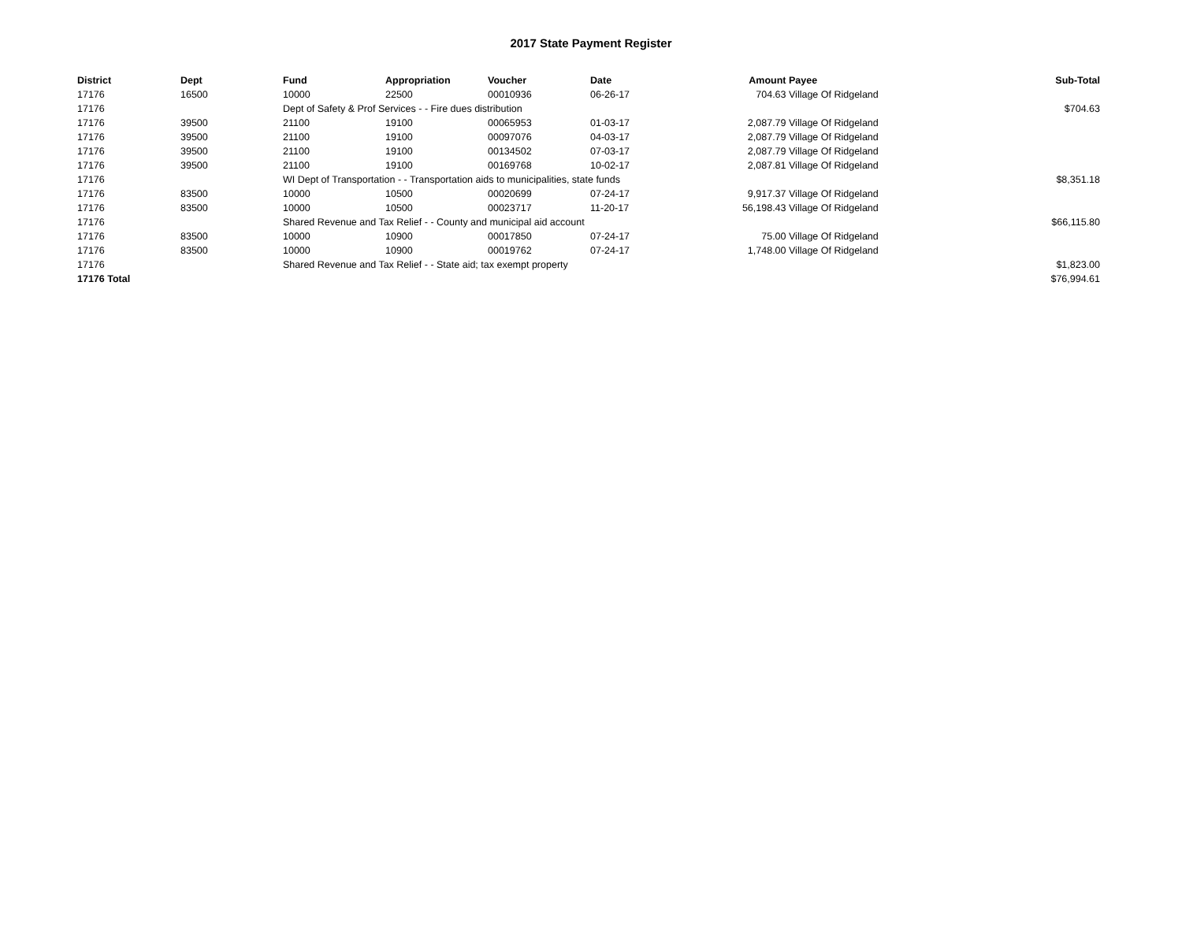2017 State Payment Register
| District | Dept | Fund | Appropriation | Voucher | Date | Amount | Payee | Sub-Total |
| --- | --- | --- | --- | --- | --- | --- | --- | --- |
| 17176 | 16500 | 10000 | 22500 | 00010936 | 06-26-17 | 704.63 | Village Of Ridgeland | |
| 17176 | | Dept of Safety & Prof Services - - Fire dues distribution | | | | | | $704.63 |
| 17176 | 39500 | 21100 | 19100 | 00065953 | 01-03-17 | 2,087.79 | Village Of Ridgeland | |
| 17176 | 39500 | 21100 | 19100 | 00097076 | 04-03-17 | 2,087.79 | Village Of Ridgeland | |
| 17176 | 39500 | 21100 | 19100 | 00134502 | 07-03-17 | 2,087.79 | Village Of Ridgeland | |
| 17176 | 39500 | 21100 | 19100 | 00169768 | 10-02-17 | 2,087.81 | Village Of Ridgeland | |
| 17176 | | WI Dept of Transportation - - Transportation aids to municipalities, state funds | | | | | | $8,351.18 |
| 17176 | 83500 | 10000 | 10500 | 00020699 | 07-24-17 | 9,917.37 | Village Of Ridgeland | |
| 17176 | 83500 | 10000 | 10500 | 00023717 | 11-20-17 | 56,198.43 | Village Of Ridgeland | |
| 17176 | | Shared Revenue and Tax Relief - - County and municipal aid account | | | | | | $66,115.80 |
| 17176 | 83500 | 10000 | 10900 | 00017850 | 07-24-17 | 75.00 | Village Of Ridgeland | |
| 17176 | 83500 | 10000 | 10900 | 00019762 | 07-24-17 | 1,748.00 | Village Of Ridgeland | |
| 17176 | | Shared Revenue and Tax Relief - - State aid; tax exempt property | | | | | | $1,823.00 |
| 17176 Total | | | | | | | | $76,994.61 |